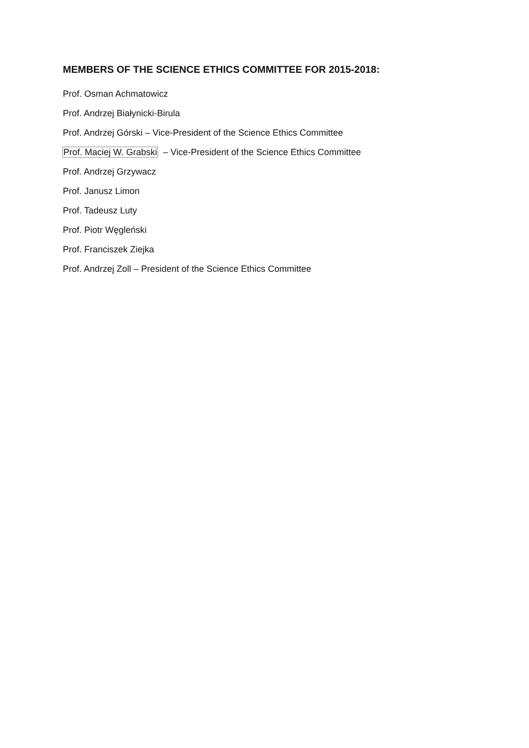MEMBERS OF THE SCIENCE ETHICS COMMITTEE FOR 2015-2018:
Prof. Osman Achmatowicz
Prof. Andrzej Białynicki-Birula
Prof. Andrzej Górski – Vice-President of the Science Ethics Committee
Prof. Maciej W. Grabski – Vice-President of the Science Ethics Committee
Prof. Andrzej Grzywacz
Prof. Janusz Limon
Prof. Tadeusz Luty
Prof. Piotr Węgleński
Prof. Franciszek Ziejka
Prof. Andrzej Zoll – President of the Science Ethics Committee